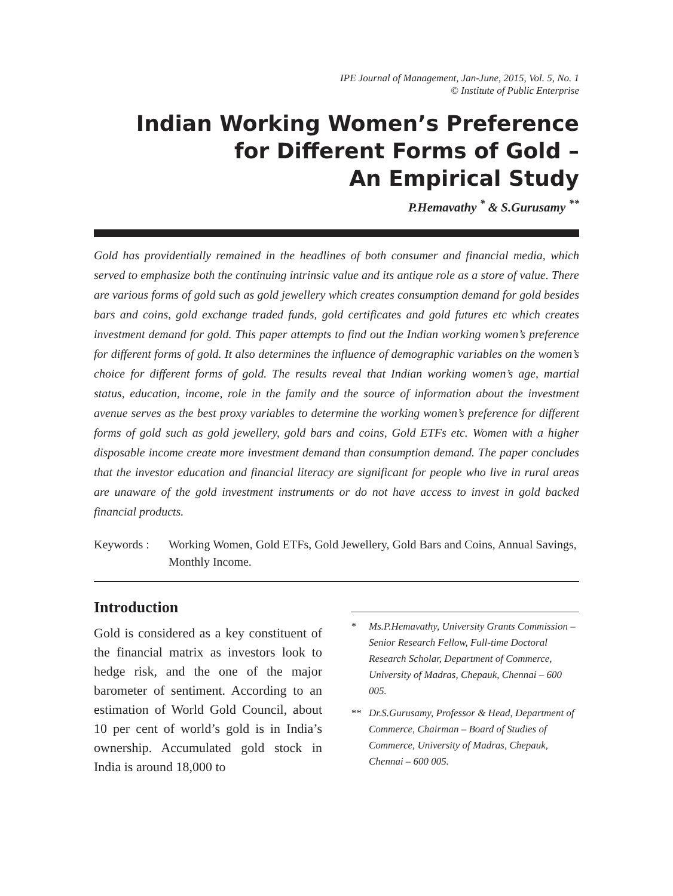IPE Journal of Management, Jan-June, 2015, Vol. 5, No. 1
© Institute of Public Enterprise
Indian Working Women’s Preference
for Different Forms of Gold –
An Empirical Study
P.Hemavathy <sup>*</sup> & S.Gurusamy <sup>**</sup>
Gold has providentially remained in the headlines of both consumer and financial media, which served to emphasize both the continuing intrinsic value and its antique role as a store of value. There are various forms of gold such as gold jewellery which creates consumption demand for gold besides bars and coins, gold exchange traded funds, gold certificates and gold futures etc which creates investment demand for gold. This paper attempts to find out the Indian working women’s preference for different forms of gold. It also determines the influence of demographic variables on the women’s choice for different forms of gold. The results reveal that Indian working women’s age, martial status, education, income, role in the family and the source of information about the investment avenue serves as the best proxy variables to determine the working women’s preference for different forms of gold such as gold jewellery, gold bars and coins, Gold ETFs etc. Women with a higher disposable income create more investment demand than consumption demand. The paper concludes that the investor education and financial literacy are significant for people who live in rural areas are unaware of the gold investment instruments or do not have access to invest in gold backed financial products.
Keywords : Working Women, Gold ETFs, Gold Jewellery, Gold Bars and Coins, Annual Savings, Monthly Income.
Introduction
Gold is considered as a key constituent of the financial matrix as investors look to hedge risk, and the one of the major barometer of sentiment. According to an estimation of World Gold Council, about 10 per cent of world’s gold is in India’s ownership. Accumulated gold stock in India is around 18,000 to
* Ms.P.Hemavathy, University Grants Commission – Senior Research Fellow, Full-time Doctoral Research Scholar, Department of Commerce, University of Madras, Chepauk, Chennai – 600 005.
** Dr.S.Gurusamy, Professor & Head, Department of Commerce, Chairman – Board of Studies of Commerce, University of Madras, Chepauk, Chennai – 600 005.